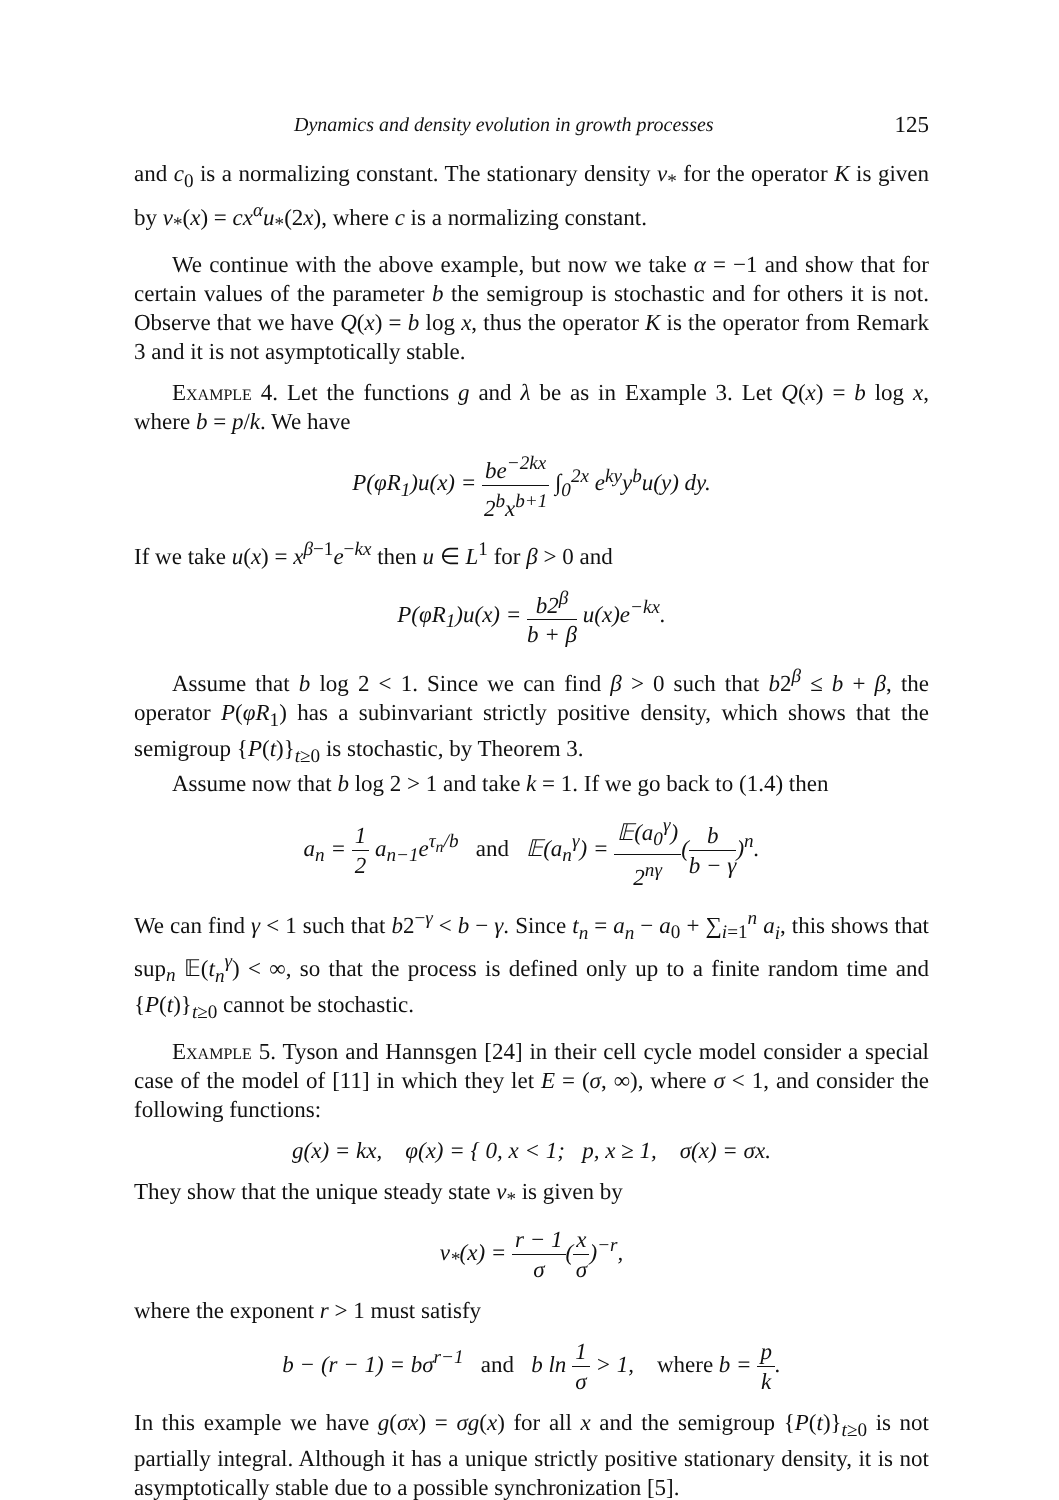Dynamics and density evolution in growth processes 125
and c<sub>0</sub> is a normalizing constant. The stationary density v<sub>*</sub> for the operator K is given by v<sub>*</sub>(x) = cx<sup>α</sup>u<sub>*</sub>(2x), where c is a normalizing constant.
We continue with the above example, but now we take α = −1 and show that for certain values of the parameter b the semigroup is stochastic and for others it is not. Observe that we have Q(x) = b log x, thus the operator K is the operator from Remark 3 and it is not asymptotically stable.
Example 4. Let the functions g and λ be as in Example 3. Let Q(x) = b log x, where b = p/k. We have
P(φR<sub>1</sub>)u(x) = be<sup>−2kx</sup> 2<sup>b</sup>x<sup>b+1</sup> ∫<sub>0</sub><sup>2x</sup> e<sup>ky</sup>y<sup>b</sup>u(y) dy.
If we take u(x) = x<sup>β−1</sup>e<sup>−kx</sup> then u ∈ L<sup>1</sup> for β > 0 and
P(φR<sub>1</sub>)u(x) = b2<sup>β</sup> b + β u(x)e<sup>−kx</sup>.
Assume that b log 2 < 1. Since we can find β > 0 such that b2<sup>β</sup> ≤ b + β, the operator P(φR<sub>1</sub>) has a subinvariant strictly positive density, which shows that the semigroup {P(t)}<sub>t≥0</sub> is stochastic, by Theorem 3.
Assume now that b log 2 > 1 and take k = 1. If we go back to (1.4) then
a<sub>n</sub> = 1 2 a<sub>n−1</sub>e<sup>τ<sub>n</sub>/b</sup> and 𝔼(a<sub>n</sub><sup>γ</sup>) = 𝔼(a<sub>0</sub><sup>γ</sup>) 2<sup>nγ</sup>(b b − γ)<sup>n</sup>.
We can find γ < 1 such that b2<sup>−γ</sup> < b − γ. Since t<sub>n</sub> = a<sub>n</sub> − a<sub>0</sub> + ∑<sub>i=1</sub><sup>n</sup> a<sub>i</sub>, this shows that sup<sub>n</sub> 𝔼(t<sub>n</sub><sup>γ</sup>) < ∞, so that the process is defined only up to a finite random time and {P(t)}<sub>t≥0</sub> cannot be stochastic.
Example 5. Tyson and Hannsgen [24] in their cell cycle model consider a special case of the model of [11] in which they let E = (σ, ∞), where σ < 1, and consider the following functions:
g(x) = kx, φ(x) = { 0, x < 1; p, x ≥ 1, σ(x) = σx.
They show that the unique steady state v<sub>*</sub> is given by
v<sub>*</sub>(x) = r − 1 σ(x σ)<sup>−r</sup>,
where the exponent r > 1 must satisfy
b − (r − 1) = bσ<sup>r−1</sup> and b ln 1 σ > 1, where b = p k.
In this example we have g(σx) = σg(x) for all x and the semigroup {P(t)}<sub>t≥0</sub> is not partially integral. Although it has a unique strictly positive stationary density, it is not asymptotically stable due to a possible synchronization [5].